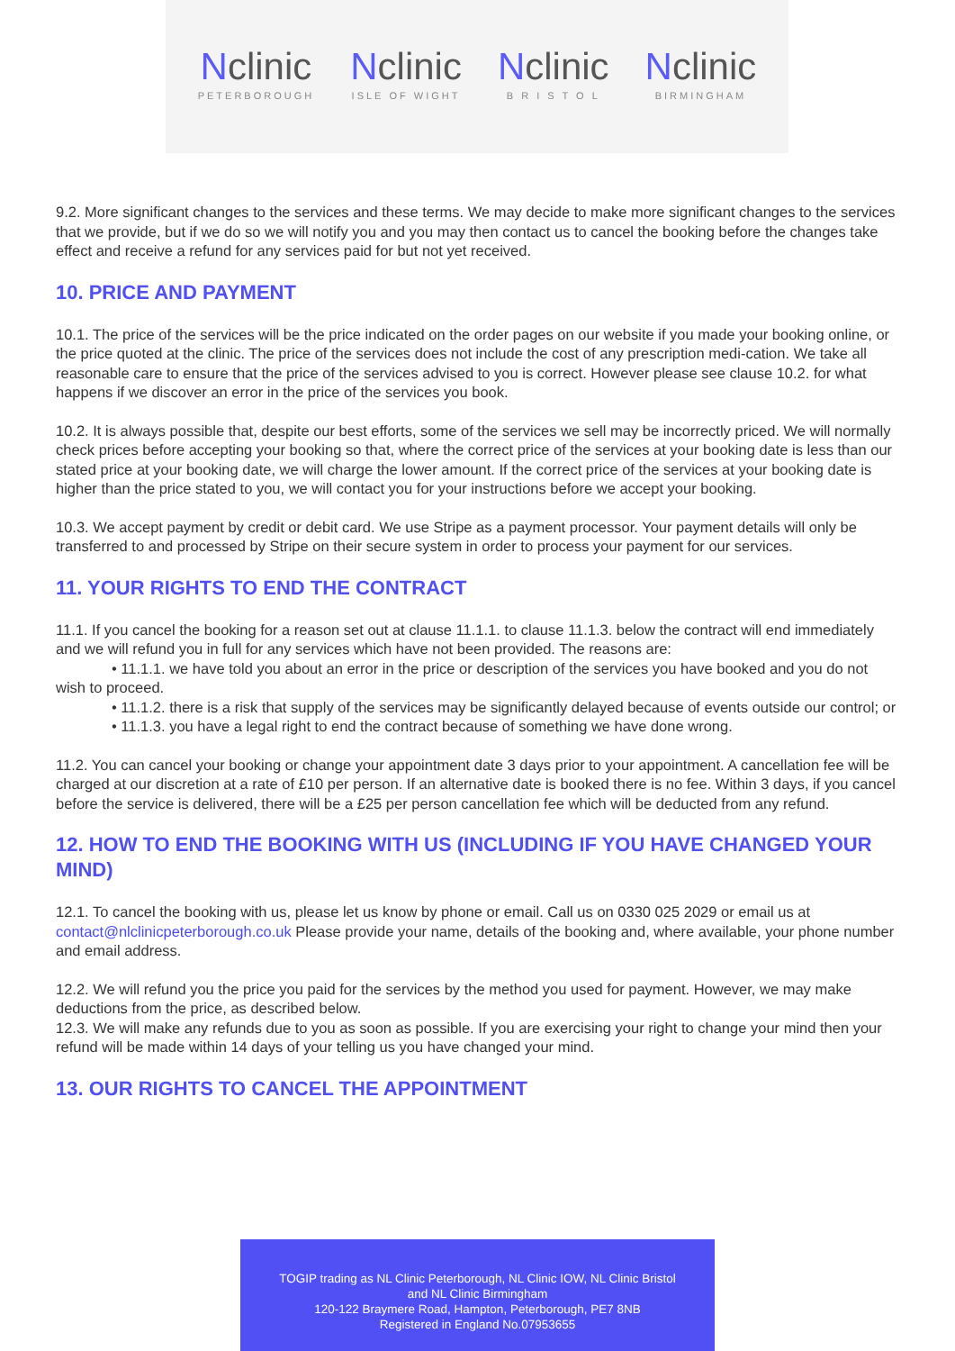Nclinic
PETERBOROUGH
Nclinic
ISLE OF WIGHT
Nclinic
B R I S T O L
Nclinic
BIRMINGHAM
9.2. More significant changes to the services and these terms. We may decide to make more significant changes to the services that we provide, but if we do so we will notify you and you may then contact us to cancel the booking before the changes take effect and receive a refund for any services paid for but not yet received.
10. PRICE AND PAYMENT
10.1. The price of the services will be the price indicated on the order pages on our website if you made your booking online, or the price quoted at the clinic. The price of the services does not include the cost of any prescription medi-cation. We take all reasonable care to ensure that the price of the services advised to you is correct. However please see clause 10.2. for what happens if we discover an error in the price of the services you book.
10.2. It is always possible that, despite our best efforts, some of the services we sell may be incorrectly priced. We will normally check prices before accepting your booking so that, where the correct price of the services at your booking date is less than our stated price at your booking date, we will charge the lower amount. If the correct price of the services at your booking date is higher than the price stated to you, we will contact you for your instructions before we accept your booking.
10.3. We accept payment by credit or debit card. We use Stripe as a payment processor. Your payment details will only be transferred to and processed by Stripe on their secure system in order to process your payment for our services.
11. YOUR RIGHTS TO END THE CONTRACT
11.1. If you cancel the booking for a reason set out at clause 11.1.1. to clause 11.1.3. below the contract will end immediately and we will refund you in full for any services which have not been provided. The reasons are:
• 11.1.1. we have told you about an error in the price or description of the services you have booked and you do not wish to proceed.
• 11.1.2. there is a risk that supply of the services may be significantly delayed because of events outside our control; or
• 11.1.3. you have a legal right to end the contract because of something we have done wrong.
11.2. You can cancel your booking or change your appointment date 3 days prior to your appointment. A cancellation fee will be charged at our discretion at a rate of £10 per person. If an alternative date is booked there is no fee. Within 3 days, if you cancel before the service is delivered, there will be a £25 per person cancellation fee which will be deducted from any refund.
12. HOW TO END THE BOOKING WITH US (INCLUDING IF YOU HAVE CHANGED YOUR MIND)
12.1. To cancel the booking with us, please let us know by phone or email. Call us on 0330 025 2029 or email us at contact@nlclinicpeterborough.co.uk Please provide your name, details of the booking and, where available, your phone number and email address.
12.2. We will refund you the price you paid for the services by the method you used for payment. However, we may make deductions from the price, as described below.
12.3. We will make any refunds due to you as soon as possible. If you are exercising your right to change your mind then your refund will be made within 14 days of your telling us you have changed your mind.
13. OUR RIGHTS TO CANCEL THE APPOINTMENT
TOGIP trading as NL Clinic Peterborough, NL Clinic IOW, NL Clinic Bristol
and NL Clinic Birmingham
120-122 Braymere Road, Hampton, Peterborough, PE7 8NB
Registered in England No.07953655